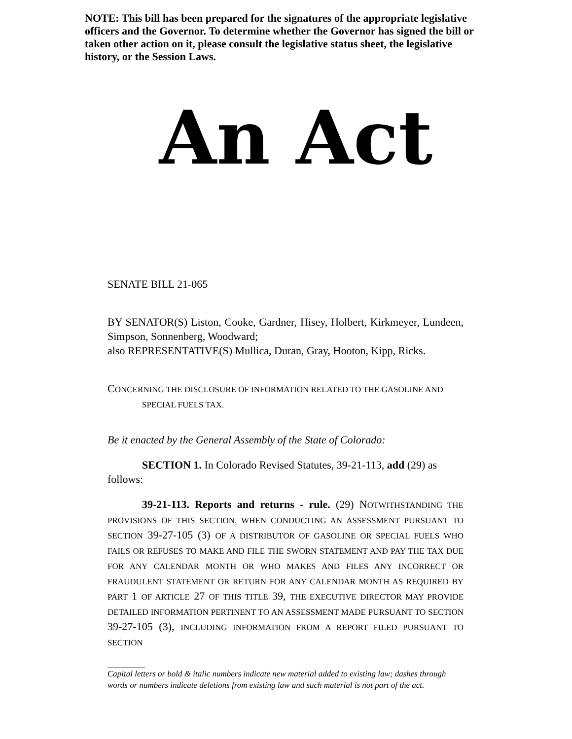NOTE: This bill has been prepared for the signatures of the appropriate legislative officers and the Governor. To determine whether the Governor has signed the bill or taken other action on it, please consult the legislative status sheet, the legislative history, or the Session Laws.
An Act
SENATE BILL 21-065
BY SENATOR(S) Liston, Cooke, Gardner, Hisey, Holbert, Kirkmeyer, Lundeen, Simpson, Sonnenberg, Woodward;
also REPRESENTATIVE(S) Mullica, Duran, Gray, Hooton, Kipp, Ricks.
CONCERNING THE DISCLOSURE OF INFORMATION RELATED TO THE GASOLINE AND SPECIAL FUELS TAX.
Be it enacted by the General Assembly of the State of Colorado:
SECTION 1. In Colorado Revised Statutes, 39-21-113, add (29) as follows:
39-21-113. Reports and returns - rule. (29) NOTWITHSTANDING THE PROVISIONS OF THIS SECTION, WHEN CONDUCTING AN ASSESSMENT PURSUANT TO SECTION 39-27-105 (3) OF A DISTRIBUTOR OF GASOLINE OR SPECIAL FUELS WHO FAILS OR REFUSES TO MAKE AND FILE THE SWORN STATEMENT AND PAY THE TAX DUE FOR ANY CALENDAR MONTH OR WHO MAKES AND FILES ANY INCORRECT OR FRAUDULENT STATEMENT OR RETURN FOR ANY CALENDAR MONTH AS REQUIRED BY PART 1 OF ARTICLE 27 OF THIS TITLE 39, THE EXECUTIVE DIRECTOR MAY PROVIDE DETAILED INFORMATION PERTINENT TO AN ASSESSMENT MADE PURSUANT TO SECTION 39-27-105 (3), INCLUDING INFORMATION FROM A REPORT FILED PURSUANT TO SECTION
Capital letters or bold & italic numbers indicate new material added to existing law; dashes through words or numbers indicate deletions from existing law and such material is not part of the act.